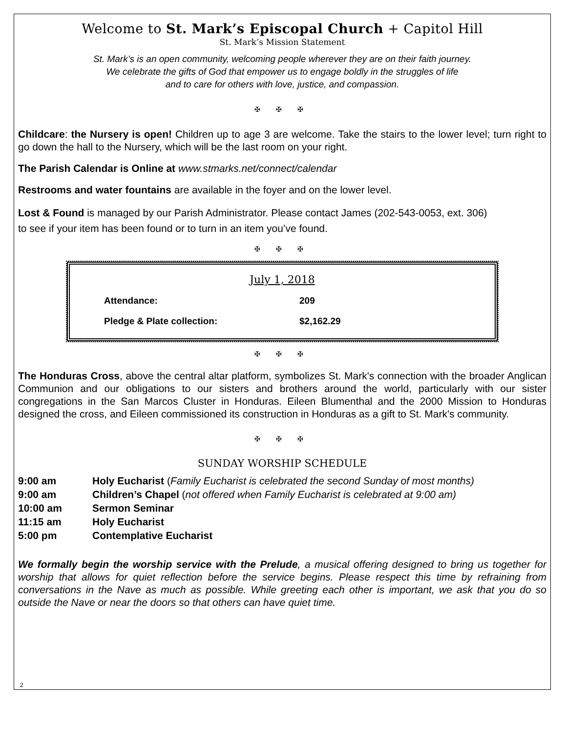Welcome to St. Mark’s Episcopal Church + Capitol Hill
St. Mark’s Mission Statement
St. Mark’s is an open community, welcoming people wherever they are on their faith journey.
We celebrate the gifts of God that empower us to engage boldly in the struggles of life
and to care for others with love, justice, and compassion.
✠ ✠ ✠
Childcare: the Nursery is open! Children up to age 3 are welcome. Take the stairs to the lower level; turn right to go down the hall to the Nursery, which will be the last room on your right.
The Parish Calendar is Online at www.stmarks.net/connect/calendar
Restrooms and water fountains are available in the foyer and on the lower level.
Lost & Found is managed by our Parish Administrator. Please contact James (202-543-0053, ext. 306)
to see if your item has been found or to turn in an item you’ve found.
✠ ✠ ✠
July 1, 2018
| Attendance: | 209 |
| Pledge & Plate collection: | $2,162.29 |
✠ ✠ ✠
The Honduras Cross, above the central altar platform, symbolizes St. Mark's connection with the broader Anglican Communion and our obligations to our sisters and brothers around the world, particularly with our sister congregations in the San Marcos Cluster in Honduras. Eileen Blumenthal and the 2000 Mission to Honduras designed the cross, and Eileen commissioned its construction in Honduras as a gift to St. Mark's community.
✠ ✠ ✠
SUNDAY WORSHIP SCHEDULE
| 9:00 am | Holy Eucharist ( Family Eucharist is celebrated the second Sunday of most months) |
| 9:00 am | Children’s Chapel ( not offered when Family Eucharist is celebrated at 9:00 am) |
| 10:00 am | Sermon Seminar |
| 11:15 am | Holy Eucharist |
| 5:00 pm | Contemplative Eucharist |
We formally begin the worship service with the Prelude, a musical offering designed to bring us together for worship that allows for quiet reflection before the service begins. Please respect this time by refraining from conversations in the Nave as much as possible. While greeting each other is important, we ask that you do so outside the Nave or near the doors so that others can have quiet time.
2